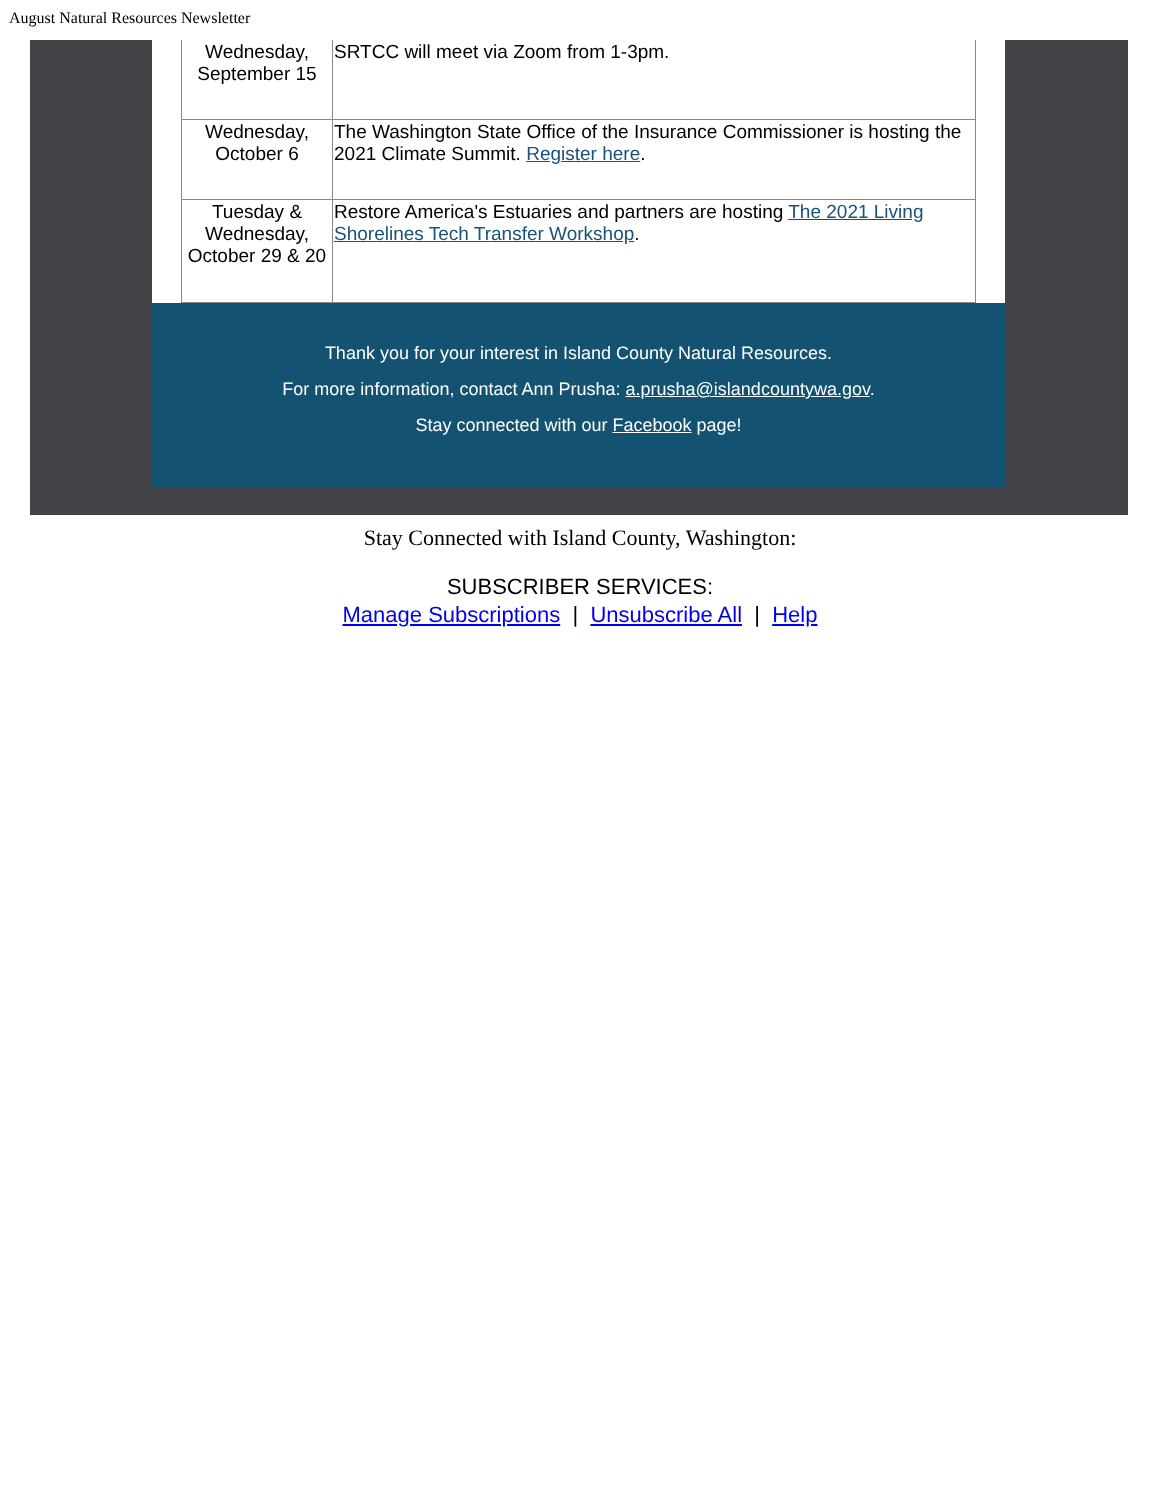August Natural Resources Newsletter
| Wednesday, September 15 | SRTCC will meet via Zoom from 1-3pm. |
| Wednesday, October 6 | The Washington State Office of the Insurance Commissioner is hosting the 2021 Climate Summit. Register here . |
| Tuesday & Wednesday, October 29 & 20 | Restore America's Estuaries and partners are hosting The 2021 Living Shorelines Tech Transfer Workshop . |
Thank you for your interest in Island County Natural Resources.
For more information, contact Ann Prusha: a.prusha@islandcountywa.gov.
Stay connected with our Facebook page!
Stay Connected with Island County, Washington:
SUBSCRIBER SERVICES:
Manage Subscriptions | Unsubscribe All | Help